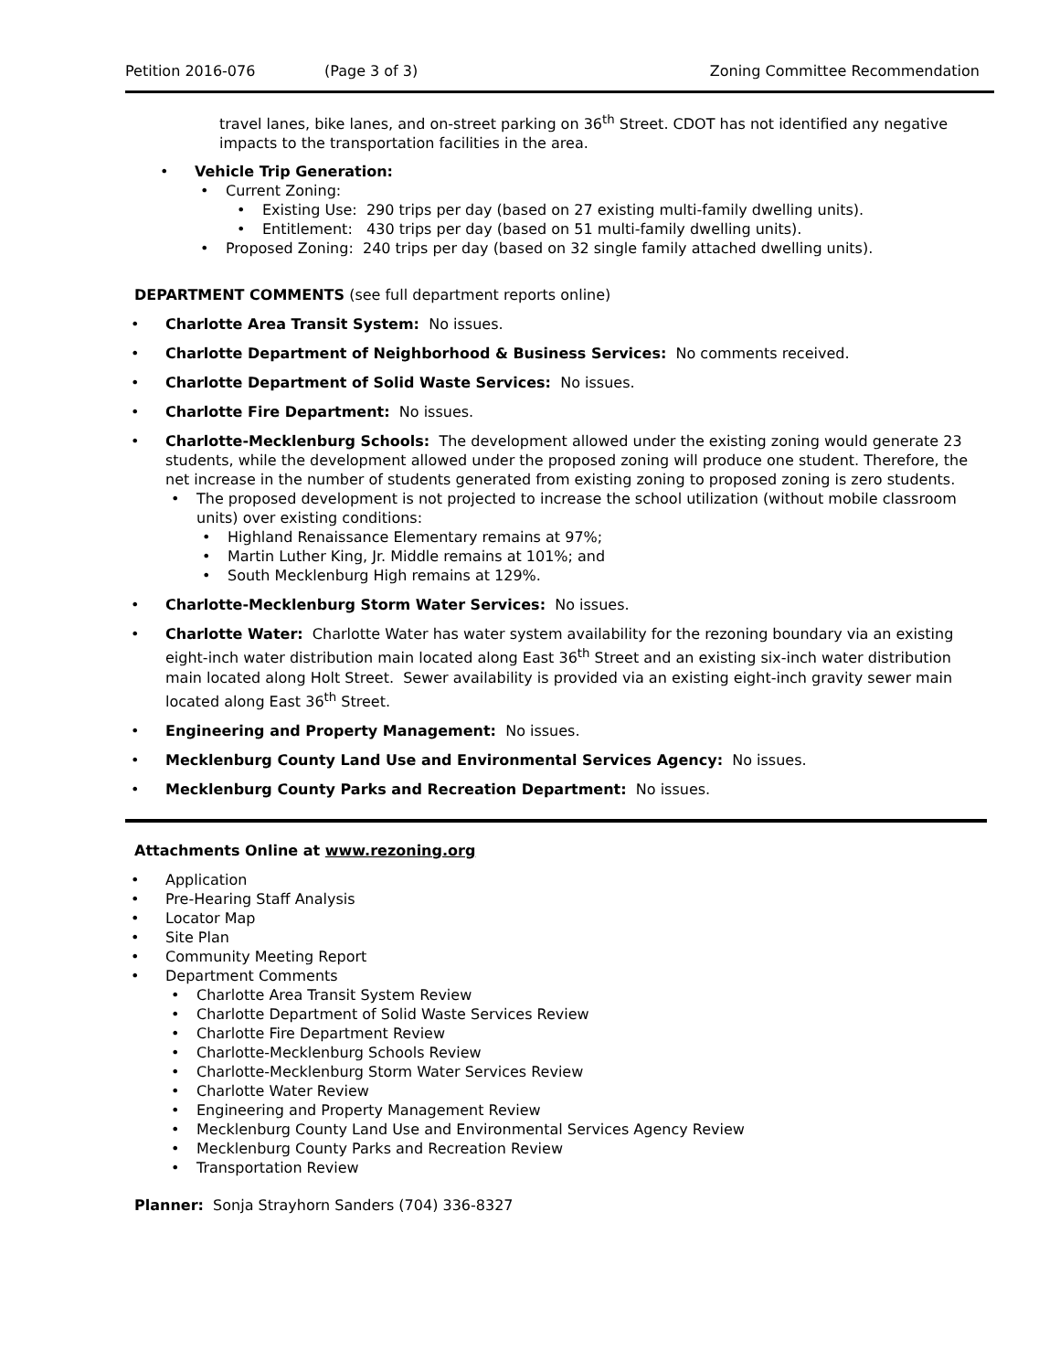Petition 2016-076 (Page 3 of 3) Zoning Committee Recommendation
travel lanes, bike lanes, and on-street parking on 36<sup>th</sup> Street. CDOT has not identified any negative impacts to the transportation facilities in the area.
Vehicle Trip Generation:
Current Zoning:
Existing Use: 290 trips per day (based on 27 existing multi-family dwelling units).
Entitlement: 430 trips per day (based on 51 multi-family dwelling units).
Proposed Zoning: 240 trips per day (based on 32 single family attached dwelling units).
DEPARTMENT COMMENTS (see full department reports online)
Charlotte Area Transit System: No issues.
Charlotte Department of Neighborhood & Business Services: No comments received.
Charlotte Department of Solid Waste Services: No issues.
Charlotte Fire Department: No issues.
Charlotte-Mecklenburg Schools: The development allowed under the existing zoning would generate 23 students, while the development allowed under the proposed zoning will produce one student. Therefore, the net increase in the number of students generated from existing zoning to proposed zoning is zero students.
The proposed development is not projected to increase the school utilization (without mobile classroom units) over existing conditions:
Highland Renaissance Elementary remains at 97%;
Martin Luther King, Jr. Middle remains at 101%; and
South Mecklenburg High remains at 129%.
Charlotte-Mecklenburg Storm Water Services: No issues.
Charlotte Water: Charlotte Water has water system availability for the rezoning boundary via an existing eight-inch water distribution main located along East 36<sup>th</sup> Street and an existing six-inch water distribution main located along Holt Street. Sewer availability is provided via an existing eight-inch gravity sewer main located along East 36<sup>th</sup> Street.
Engineering and Property Management: No issues.
Mecklenburg County Land Use and Environmental Services Agency: No issues.
Mecklenburg County Parks and Recreation Department: No issues.
Attachments Online at www.rezoning.org
Application
Pre-Hearing Staff Analysis
Locator Map
Site Plan
Community Meeting Report
Department Comments
Charlotte Area Transit System Review
Charlotte Department of Solid Waste Services Review
Charlotte Fire Department Review
Charlotte-Mecklenburg Schools Review
Charlotte-Mecklenburg Storm Water Services Review
Charlotte Water Review
Engineering and Property Management Review
Mecklenburg County Land Use and Environmental Services Agency Review
Mecklenburg County Parks and Recreation Review
Transportation Review
Planner: Sonja Strayhorn Sanders (704) 336-8327